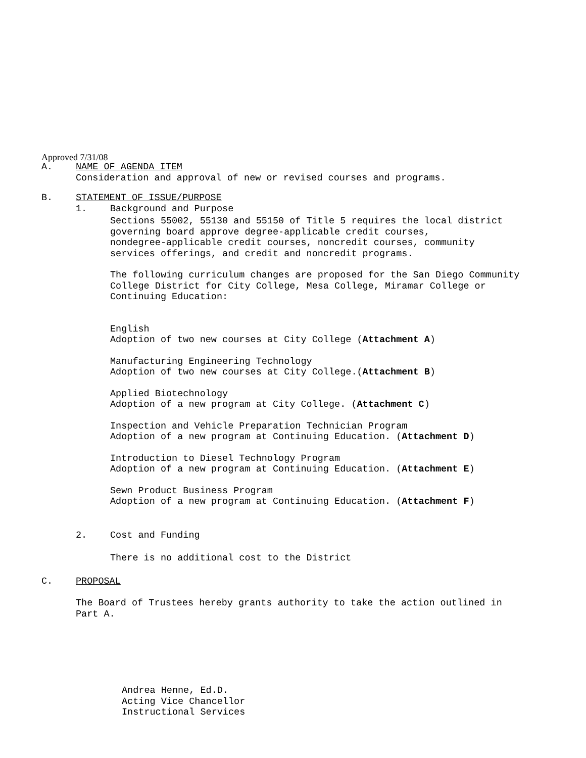Approved 7/31/08
A. NAME OF AGENDA ITEM
Consideration and approval of new or revised courses and programs.
B. STATEMENT OF ISSUE/PURPOSE
1. Background and Purpose
Sections 55002, 55130 and 55150 of Title 5 requires the local district
governing board approve degree-applicable credit courses,
nondegree-applicable credit courses, noncredit courses, community
services offerings, and credit and noncredit programs.
The following curriculum changes are proposed for the San Diego Community
College District for City College, Mesa College, Miramar College or
Continuing Education:
English
Adoption of two new courses at City College (Attachment A)
Manufacturing Engineering Technology
Adoption of two new courses at City College.(Attachment B)
Applied Biotechnology
Adoption of a new program at City College. (Attachment C)
Inspection and Vehicle Preparation Technician Program
Adoption of a new program at Continuing Education. (Attachment D)
Introduction to Diesel Technology Program
Adoption of a new program at Continuing Education. (Attachment E)
Sewn Product Business Program
Adoption of a new program at Continuing Education. (Attachment F)
2. Cost and Funding
There is no additional cost to the District
C. PROPOSAL
The Board of Trustees hereby grants authority to take the action outlined in
Part A.
Andrea Henne, Ed.D.
Acting Vice Chancellor
Instructional Services